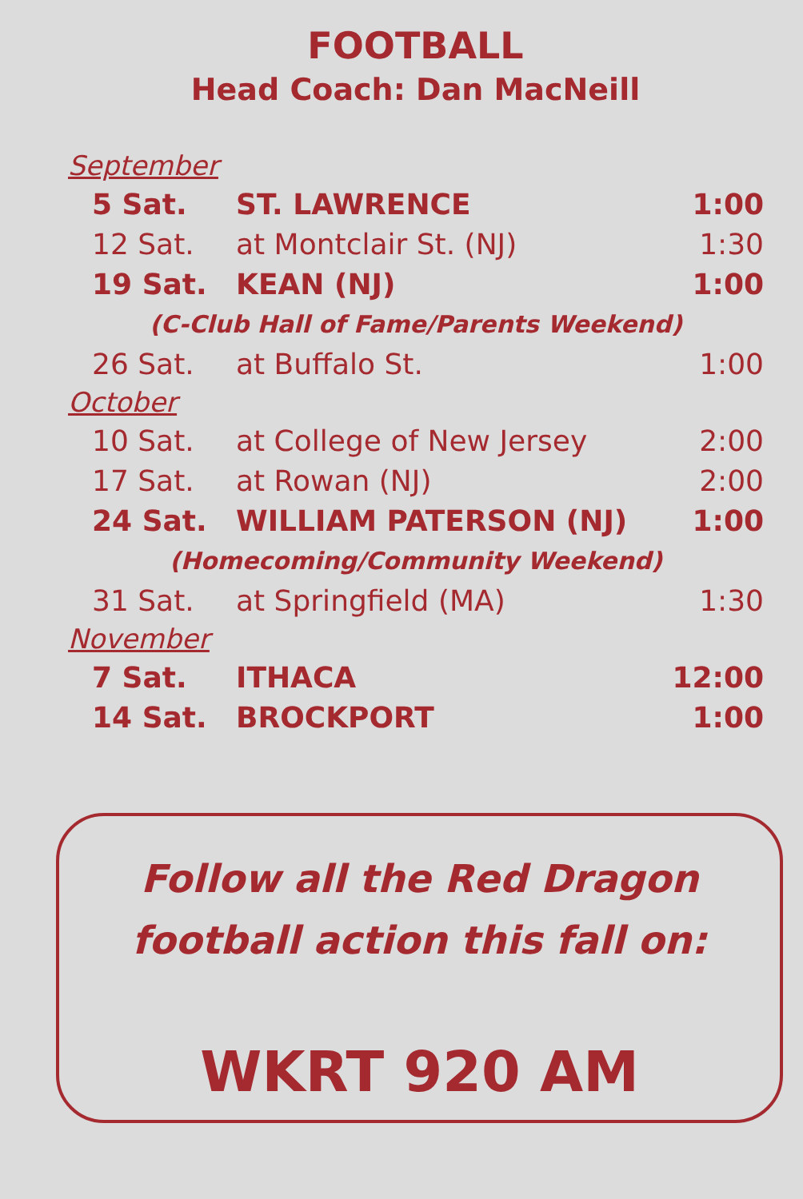FOOTBALL
Head Coach: Dan MacNeill
| September | | |
| 5 Sat. | ST. LAWRENCE | 1:00 |
| 12 Sat. | at Montclair St. (NJ) | 1:30 |
| 19 Sat. | KEAN (NJ) | 1:00 |
| (C-Club Hall of Fame/Parents Weekend) | | |
| 26 Sat. | at Buffalo St. | 1:00 |
| October | | |
| 10 Sat. | at College of New Jersey | 2:00 |
| 17 Sat. | at Rowan (NJ) | 2:00 |
| 24 Sat. | WILLIAM PATERSON (NJ) | 1:00 |
| (Homecoming/Community Weekend) | | |
| 31 Sat. | at Springfield (MA) | 1:30 |
| November | | |
| 7 Sat. | ITHACA | 12:00 |
| 14 Sat. | BROCKPORT | 1:00 |
Follow all the Red Dragon
football action this fall on:
WKRT 920 AM